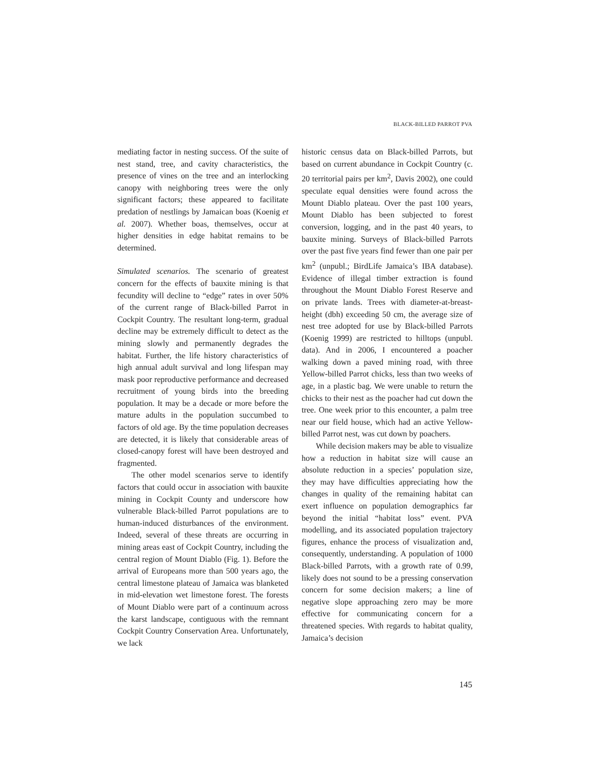BLACK-BILLED PARROT PVA
mediating factor in nesting success. Of the suite of nest stand, tree, and cavity characteristics, the presence of vines on the tree and an interlocking canopy with neighboring trees were the only significant factors; these appeared to facilitate predation of nestlings by Jamaican boas (Koenig et al. 2007). Whether boas, themselves, occur at higher densities in edge habitat remains to be determined.
Simulated scenarios. The scenario of greatest concern for the effects of bauxite mining is that fecundity will decline to “edge” rates in over 50% of the current range of Black-billed Parrot in Cockpit Country. The resultant long-term, gradual decline may be extremely difficult to detect as the mining slowly and permanently degrades the habitat. Further, the life history characteristics of high annual adult survival and long lifespan may mask poor reproductive performance and decreased recruitment of young birds into the breeding population. It may be a decade or more before the mature adults in the population succumbed to factors of old age. By the time population decreases are detected, it is likely that considerable areas of closed-canopy forest will have been destroyed and fragmented.
The other model scenarios serve to identify factors that could occur in association with bauxite mining in Cockpit County and underscore how vulnerable Black-billed Parrot populations are to human-induced disturbances of the environment. Indeed, several of these threats are occurring in mining areas east of Cockpit Country, including the central region of Mount Diablo (Fig. 1). Before the arrival of Europeans more than 500 years ago, the central limestone plateau of Jamaica was blanketed in mid-elevation wet limestone forest. The forests of Mount Diablo were part of a continuum across the karst landscape, contiguous with the remnant Cockpit Country Conservation Area. Unfortunately, we lack
historic census data on Black-billed Parrots, but based on current abundance in Cockpit Country (c. 20 territorial pairs per km<sup>2</sup>, Davis 2002), one could speculate equal densities were found across the Mount Diablo plateau. Over the past 100 years, Mount Diablo has been subjected to forest conversion, logging, and in the past 40 years, to bauxite mining. Surveys of Black-billed Parrots over the past five years find fewer than one pair per km<sup>2</sup> (unpubl.; BirdLife Jamaica’s IBA database). Evidence of illegal timber extraction is found throughout the Mount Diablo Forest Reserve and on private lands. Trees with diameter-at-breast-height (dbh) exceeding 50 cm, the average size of nest tree adopted for use by Black-billed Parrots (Koenig 1999) are restricted to hilltops (unpubl. data). And in 2006, I encountered a poacher walking down a paved mining road, with three Yellow-billed Parrot chicks, less than two weeks of age, in a plastic bag. We were unable to return the chicks to their nest as the poacher had cut down the tree. One week prior to this encounter, a palm tree near our field house, which had an active Yellow-billed Parrot nest, was cut down by poachers.
While decision makers may be able to visualize how a reduction in habitat size will cause an absolute reduction in a species’ population size, they may have difficulties appreciating how the changes in quality of the remaining habitat can exert influence on population demographics far beyond the initial “habitat loss” event. PVA modelling, and its associated population trajectory figures, enhance the process of visualization and, consequently, understanding. A population of 1000 Black-billed Parrots, with a growth rate of 0.99, likely does not sound to be a pressing conservation concern for some decision makers; a line of negative slope approaching zero may be more effective for communicating concern for a threatened species. With regards to habitat quality, Jamaica’s decision
145